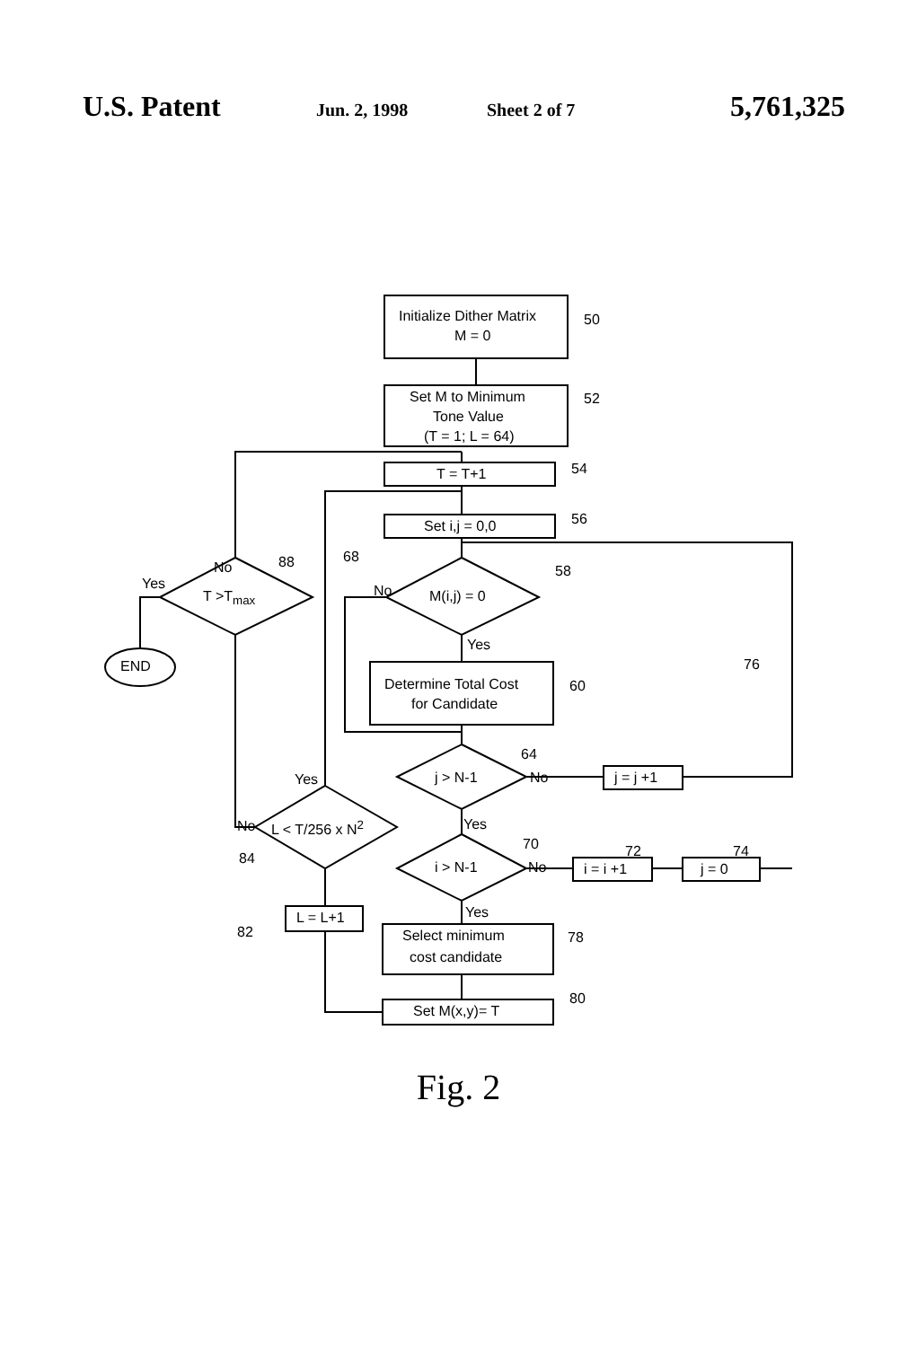U.S. Patent
Jun. 2, 1998 Sheet 2 of 7
5,761,325
Initialize Dither Matrix
M = 0
50
Set M to Minimum
Tone Value
(T = 1; L = 64)
52
T = T+1 54
Set i,j = 0,0 56
88 68
No
Yes
T >T<sub>max</sub> No M(i,j) = 0
58
Yes
76
END
Determine Total Cost
for Candidate
60
64
Yes No
j > N-1 j = j +1
No L < T/256 x N<sup>2</sup> Yes
84
70 72 74
No
i > N-1 i = i +1 j = 0
Yes
82
L = L+1
Select minimum
cost candidate
78
Set M(x,y)= T
80
Fig. 2